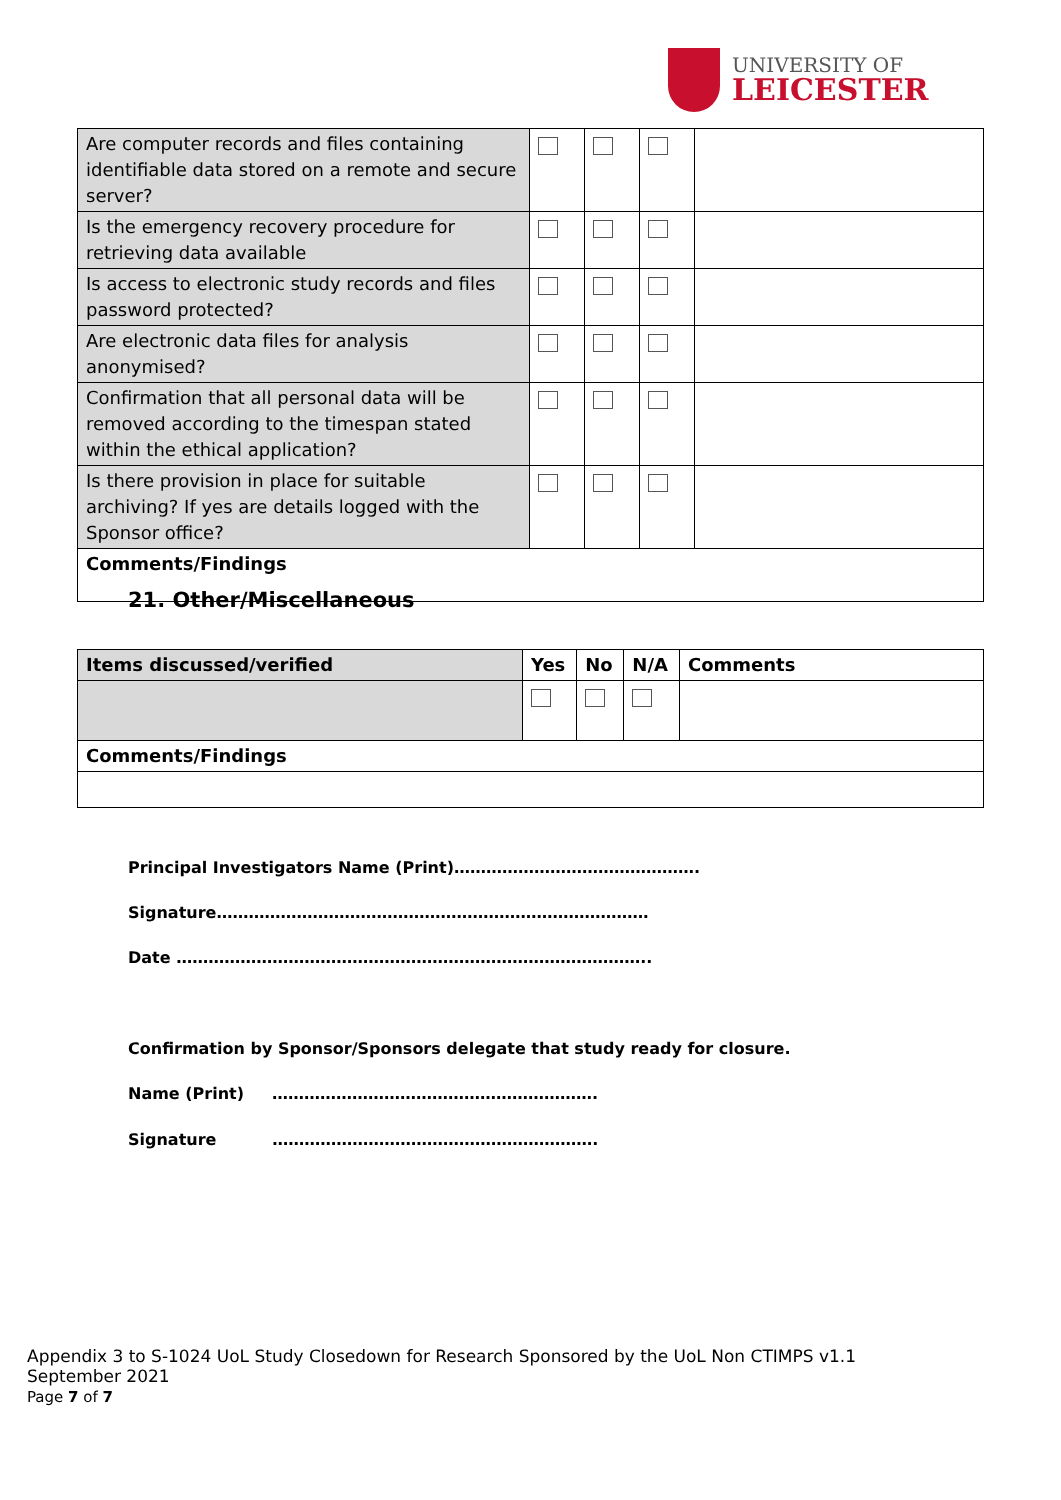UNIVERSITY OF
LEICESTER
| Are computer records and files containing identifiable data stored on a remote and secure server? | | | | |
| Is the emergency recovery procedure for retrieving data available | | | | |
| Is access to electronic study records and files password protected? | | | | |
| Are electronic data files for analysis anonymised? | | | | |
| Confirmation that all personal data will be removed according to the timespan stated within the ethical application? | | | | |
| Is there provision in place for suitable archiving? If yes are details logged with the Sponsor office? | | | | |
| Comments/Findings | | | | |
21. Other/Miscellaneous
| Items discussed/verified | Yes | No | N/A | Comments |
| --- | --- | --- | --- | --- |
| Comments/Findings | | | | |
Principal Investigators Name (Print)……………………………………….
Signature………………………………………………………………………
Date ……………………………………………………………………………..
Confirmation by Sponsor/Sponsors delegate that study ready for closure.
Name (Print) …………………………………………………….
Signature …………………………………………………….
Appendix 3 to S-1024 UoL Study Closedown for Research Sponsored by the UoL Non CTIMPS v1.1 September 2021
Page 7 of 7